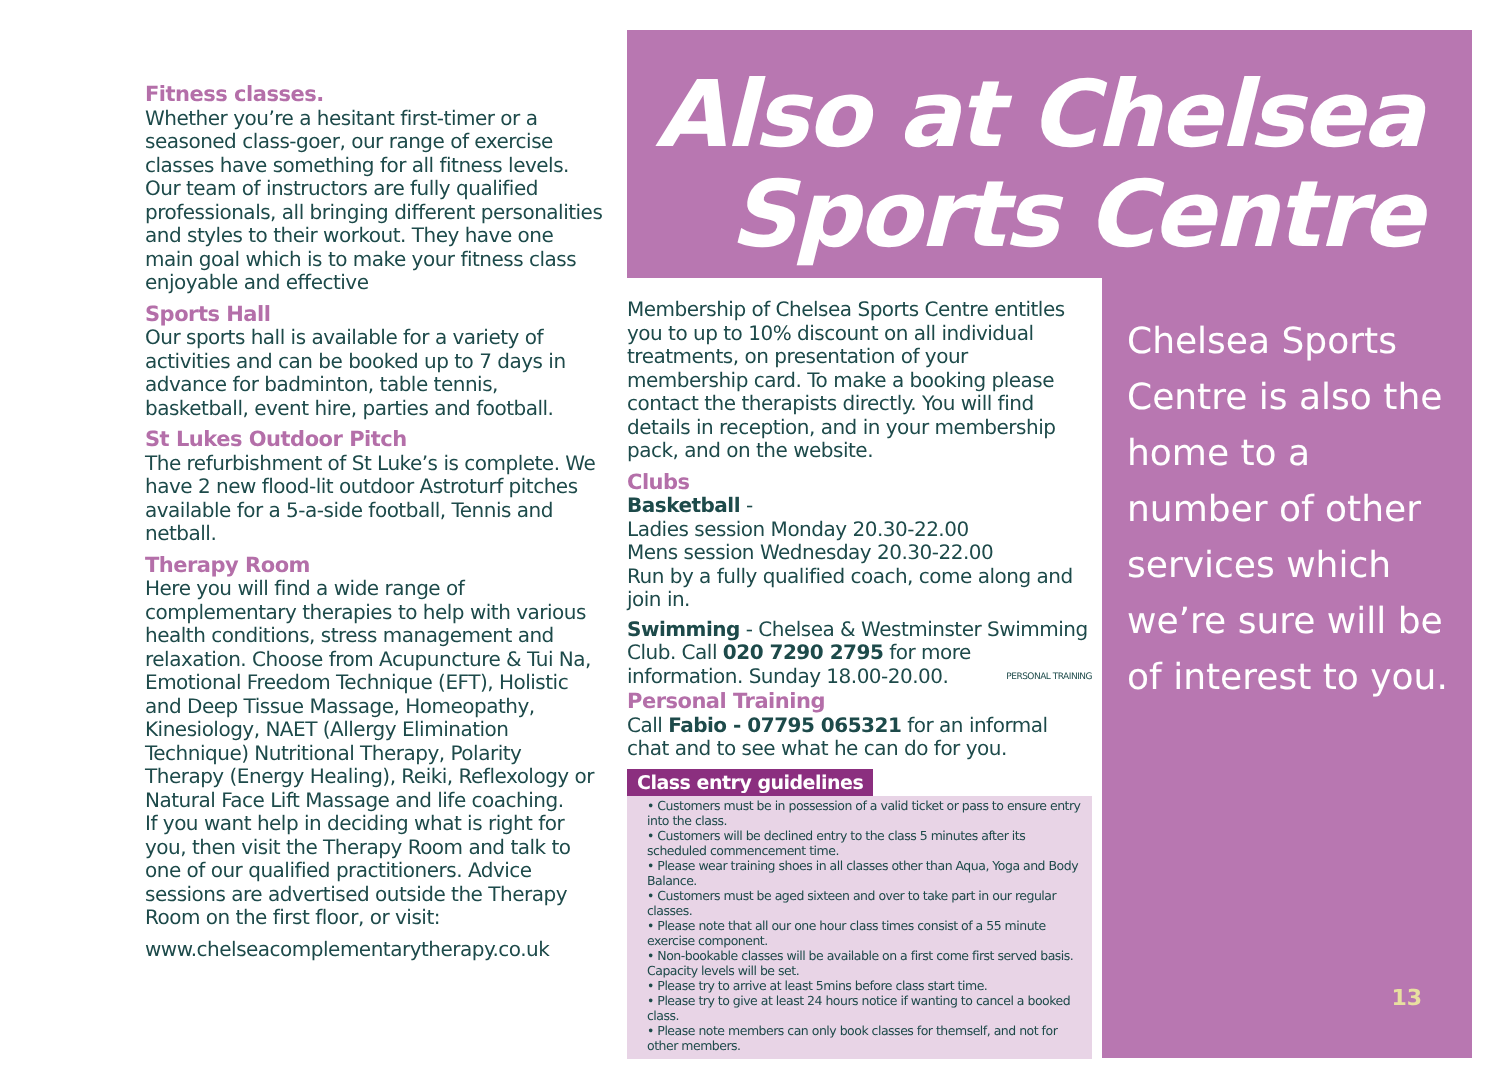Fitness classes.
Whether you’re a hesitant first-timer or a seasoned class-goer, our range of exercise classes have something for all fitness levels. Our team of instructors are fully qualified professionals, all bringing different personalities and styles to their workout. They have one main goal which is to make your fitness class enjoyable and effective
Sports Hall
Our sports hall is available for a variety of activities and can be booked up to 7 days in advance for badminton, table tennis, basketball, event hire, parties and football.
St Lukes Outdoor Pitch
The refurbishment of St Luke’s is complete. We have 2 new flood-lit outdoor Astroturf pitches available for a 5-a-side football, Tennis and netball.
Therapy Room
Here you will find a wide range of complementary therapies to help with various health conditions, stress management and relaxation. Choose from Acupuncture & Tui Na, Emotional Freedom Technique (EFT), Holistic and Deep Tissue Massage, Homeopathy, Kinesiology, NAET (Allergy Elimination Technique) Nutritional Therapy, Polarity Therapy (Energy Healing), Reiki, Reflexology or Natural Face Lift Massage and life coaching.
If you want help in deciding what is right for you, then visit the Therapy Room and talk to one of our qualified practitioners. Advice sessions are advertised outside the Therapy Room on the first floor, or visit:
www.chelseacomplementarytherapy.co.uk
Also at Chelsea
Sports Centre
Membership of Chelsea Sports Centre entitles you to up to 10% discount on all individual treatments, on presentation of your membership card. To make a booking please contact the therapists directly. You will find details in reception, and in your membership pack, and on the website.
Clubs
Basketball -
Ladies session Monday 20.30-22.00
Mens session Wednesday 20.30-22.00
Run by a fully qualified coach, come along and join in.
Swimming - Chelsea & Westminster Swimming Club. Call 020 7290 2795 for more information. Sunday 18.00-20.00. PERSONAL TRAINING
Personal Training
Call Fabio - 07795 065321 for an informal chat and to see what he can do for you.
Class entry guidelines
• Customers must be in possession of a valid ticket or pass to ensure entry into the class.
• Customers will be declined entry to the class 5 minutes after its scheduled commencement time.
• Please wear training shoes in all classes other than Aqua, Yoga and Body Balance.
• Customers must be aged sixteen and over to take part in our regular classes.
• Please note that all our one hour class times consist of a 55 minute exercise component.
• Non-bookable classes will be available on a first come first served basis. Capacity levels will be set.
• Please try to arrive at least 5mins before class start time.
• Please try to give at least 24 hours notice if wanting to cancel a booked class.
• Please note members can only book classes for themself, and not for other members.
Chelsea Sports Centre is also the home to a number of other services which we’re sure will be of interest to you.
13